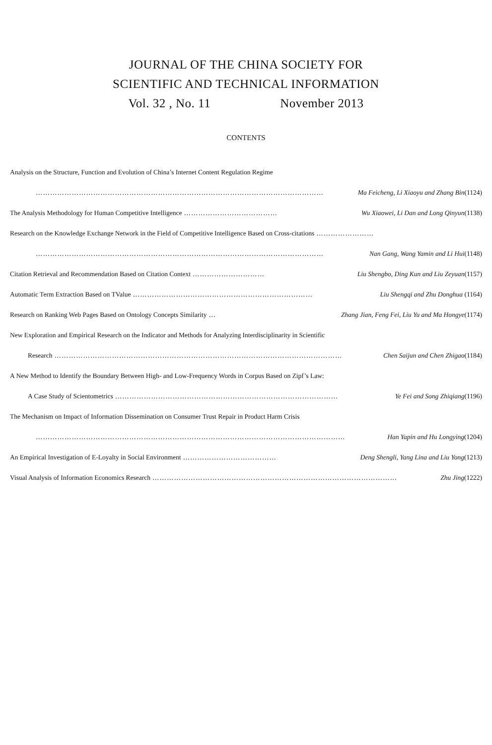JOURNAL OF THE CHINA SOCIETY FOR
SCIENTIFIC AND TECHNICAL INFORMATION
Vol. 32 , No. 11 November 2013
CONTENTS
Analysis on the Structure, Function and Evolution of China’s Internet Content Regulation Regime
………………………………………………………………………………………………………… Ma Feicheng, Li Xiaoyu and Zhang Bin(1124)
The Analysis Methodology for Human Competitive Intelligence ………………………………… Wu Xiaowei, Li Dan and Long Qinyun(1138)
Research on the Knowledge Exchange Network in the Field of Competitive Intelligence Based on Cross-citations ……………………
………………………………………………………………………………………………………… Nan Gang, Wang Yamin and Li Hui(1148)
Citation Retrieval and Recommendation Based on Citation Context ………………………… Liu Shengbo, Ding Kun and Liu Zeyuan(1157)
Automatic Term Extraction Based on TValue ………………………………………………………………… Liu Shengqi and Zhu Donghua (1164)
Research on Ranking Web Pages Based on Ontology Concepts Similarity … Zhang Jian, Feng Fei, Liu Yu and Ma Hongye(1174)
New Exploration and Empirical Research on the Indicator and Methods for Analyzing Interdisciplinarity in Scientific
Research ………………………………………………………………………………………………………… Chen Saijun and Chen Zhigao(1184)
A New Method to Identify the Boundary Between High- and Low-Frequency Words in Corpus Based on Zipf’s Law:
A Case Study of Scientometrics ………………………………………………………………………………… Ye Fei and Song Zhiqiang(1196)
The Mechanism on Impact of Information Dissemination on Consumer Trust Repair in Product Harm Crisis
………………………………………………………………………………………………………………… Han Yapin and Hu Longying(1204)
An Empirical Investigation of E-Loyalty in Social Environment ………………………………… Deng Shengli, Yang Lina and Liu Yong(1213)
Visual Analysis of Information Economics Research ………………………………………………………………………………………… Zhu Jing(1222)